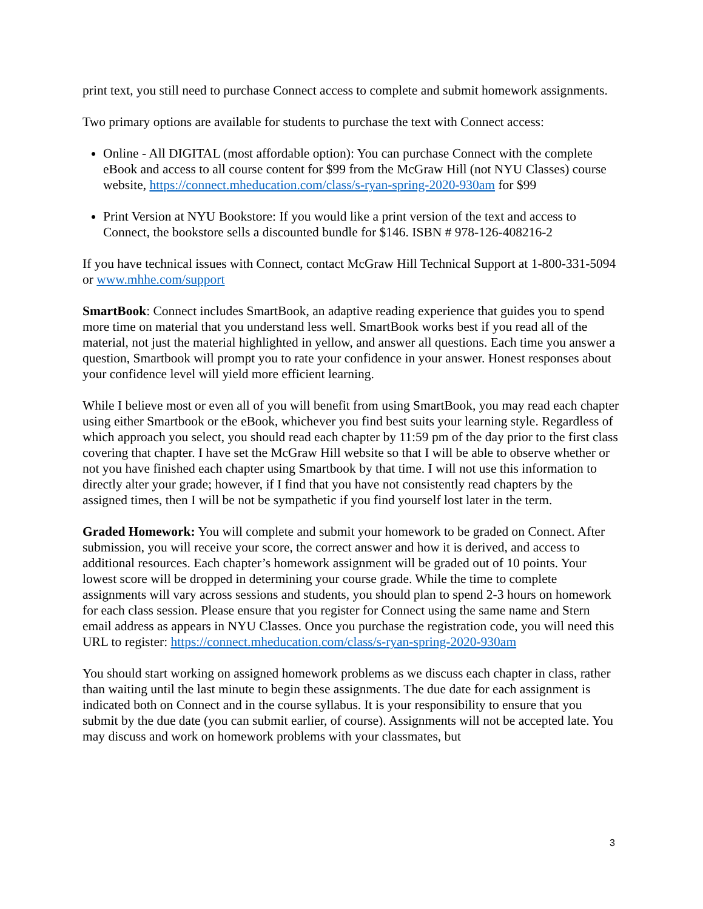print text, you still need to purchase Connect access to complete and submit homework assignments.
Two primary options are available for students to purchase the text with Connect access:
Online - All DIGITAL (most affordable option): You can purchase Connect with the complete eBook and access to all course content for $99 from the McGraw Hill (not NYU Classes) course website, https://connect.mheducation.com/class/s-ryan-spring-2020-930am for $99
Print Version at NYU Bookstore: If you would like a print version of the text and access to Connect, the bookstore sells a discounted bundle for $146. ISBN # 978-126-408216-2
If you have technical issues with Connect, contact McGraw Hill Technical Support at 1-800-331-5094 or www.mhhe.com/support
SmartBook: Connect includes SmartBook, an adaptive reading experience that guides you to spend more time on material that you understand less well. SmartBook works best if you read all of the material, not just the material highlighted in yellow, and answer all questions. Each time you answer a question, Smartbook will prompt you to rate your confidence in your answer. Honest responses about your confidence level will yield more efficient learning.
While I believe most or even all of you will benefit from using SmartBook, you may read each chapter using either Smartbook or the eBook, whichever you find best suits your learning style. Regardless of which approach you select, you should read each chapter by 11:59 pm of the day prior to the first class covering that chapter. I have set the McGraw Hill website so that I will be able to observe whether or not you have finished each chapter using Smartbook by that time. I will not use this information to directly alter your grade; however, if I find that you have not consistently read chapters by the assigned times, then I will be not be sympathetic if you find yourself lost later in the term.
Graded Homework: You will complete and submit your homework to be graded on Connect. After submission, you will receive your score, the correct answer and how it is derived, and access to additional resources. Each chapter’s homework assignment will be graded out of 10 points. Your lowest score will be dropped in determining your course grade. While the time to complete assignments will vary across sessions and students, you should plan to spend 2-3 hours on homework for each class session. Please ensure that you register for Connect using the same name and Stern email address as appears in NYU Classes. Once you purchase the registration code, you will need this URL to register: https://connect.mheducation.com/class/s-ryan-spring-2020-930am
You should start working on assigned homework problems as we discuss each chapter in class, rather than waiting until the last minute to begin these assignments. The due date for each assignment is indicated both on Connect and in the course syllabus. It is your responsibility to ensure that you submit by the due date (you can submit earlier, of course). Assignments will not be accepted late. You may discuss and work on homework problems with your classmates, but
3